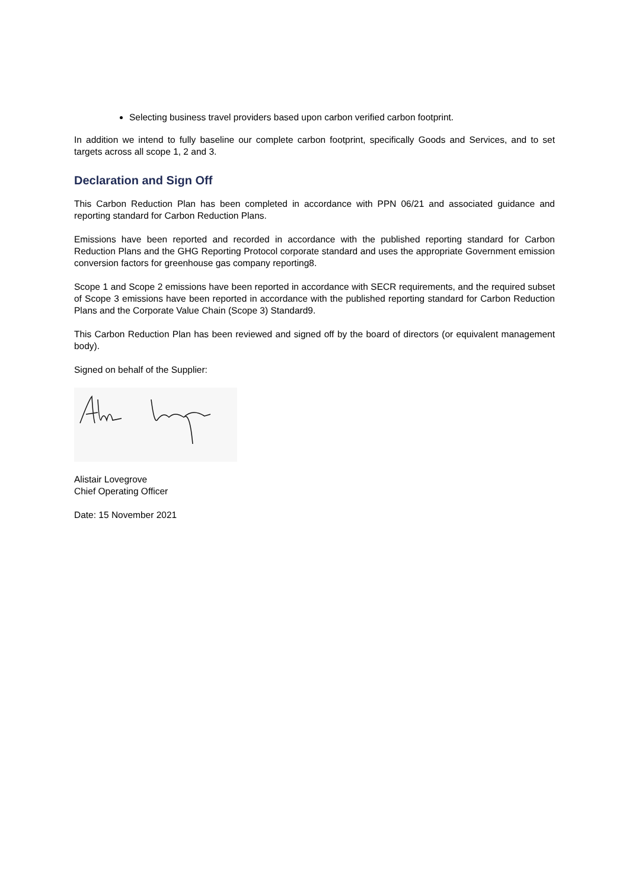Selecting business travel providers based upon carbon verified carbon footprint.
In addition we intend to fully baseline our complete carbon footprint, specifically Goods and Services, and to set targets across all scope 1, 2 and 3.
Declaration and Sign Off
This Carbon Reduction Plan has been completed in accordance with PPN 06/21 and associated guidance and reporting standard for Carbon Reduction Plans.
Emissions have been reported and recorded in accordance with the published reporting standard for Carbon Reduction Plans and the GHG Reporting Protocol corporate standard and uses the appropriate Government emission conversion factors for greenhouse gas company reporting8.
Scope 1 and Scope 2 emissions have been reported in accordance with SECR requirements, and the required subset of Scope 3 emissions have been reported in accordance with the published reporting standard for Carbon Reduction Plans and the Corporate Value Chain (Scope 3) Standard9.
This Carbon Reduction Plan has been reviewed and signed off by the board of directors (or equivalent management body).
Signed on behalf of the Supplier:
Alistair Lovegrove
Chief Operating Officer
Date: 15 November 2021